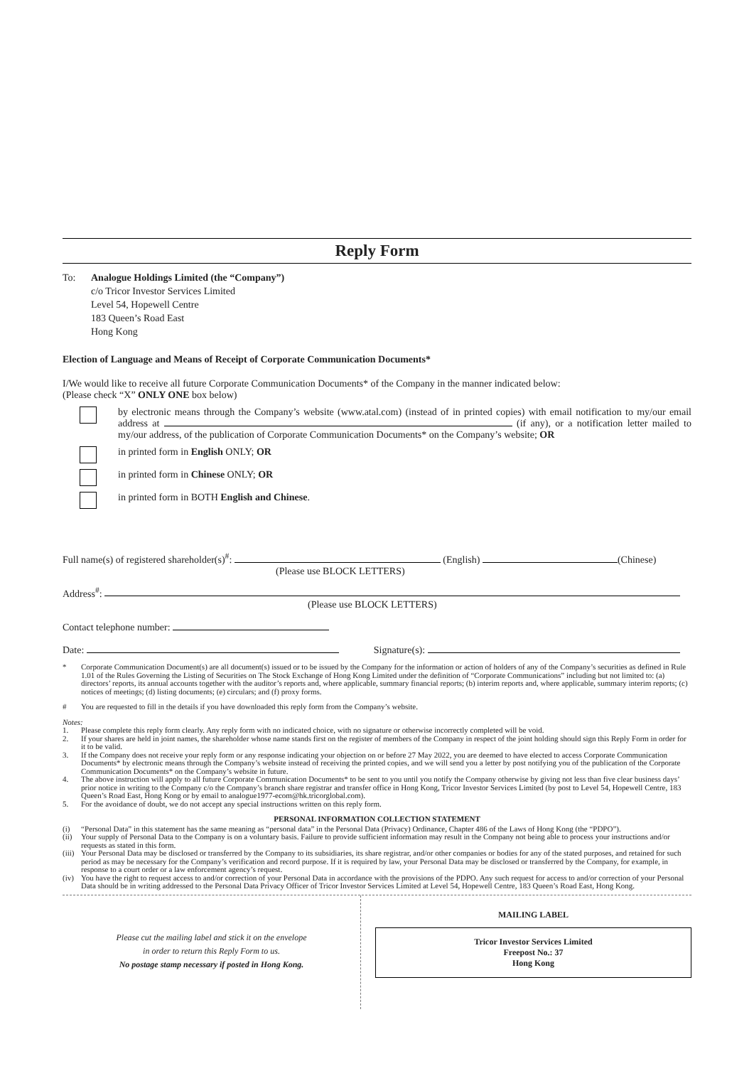Reply Form
To: Analogue Holdings Limited (the “Company”)
c/o Tricor Investor Services Limited
Level 54, Hopewell Centre
183 Queen’s Road East
Hong Kong
Election of Language and Means of Receipt of Corporate Communication Documents*
I/We would like to receive all future Corporate Communication Documents* of the Company in the manner indicated below:
(Please check “X” ONLY ONE box below)
by electronic means through the Company’s website (www.atal.com) (instead of in printed copies) with email notification to my/our email address at (if any), or a notification letter mailed to my/our address, of the publication of Corporate Communication Documents* on the Company’s website; OR
in printed form in English ONLY; OR
in printed form in Chinese ONLY; OR
in printed form in BOTH English and Chinese.
Full name(s) of registered shareholder(s)<sup>#</sup>: (English) (Chinese)
(Please use BLOCK LETTERS)
Address<sup>#</sup>:
(Please use BLOCK LETTERS)
Contact telephone number:
Date: Signature(s):
* Corporate Communication Document(s) are all document(s) issued or to be issued by the Company for the information or action of holders of any of the Company’s securities as defined in Rule 1.01 of the Rules Governing the Listing of Securities on The Stock Exchange of Hong Kong Limited under the definition of “Corporate Communications” including but not limited to: (a) directors’ reports, its annual accounts together with the auditor’s reports and, where applicable, summary financial reports; (b) interim reports and, where applicable, summary interim reports; (c) notices of meetings; (d) listing documents; (e) circulars; and (f) proxy forms.
# You are requested to fill in the details if you have downloaded this reply form from the Company’s website.
Notes:
1. Please complete this reply form clearly. Any reply form with no indicated choice, with no signature or otherwise incorrectly completed will be void.
2. If your shares are held in joint names, the shareholder whose name stands first on the register of members of the Company in respect of the joint holding should sign this Reply Form in order for it to be valid.
3. If the Company does not receive your reply form or any response indicating your objection on or before 27 May 2022, you are deemed to have elected to access Corporate Communication Documents* by electronic means through the Company’s website instead of receiving the printed copies, and we will send you a letter by post notifying you of the publication of the Corporate Communication Documents* on the Company’s website in future.
4. The above instruction will apply to all future Corporate Communication Documents* to be sent to you until you notify the Company otherwise by giving not less than five clear business days’ prior notice in writing to the Company c/o the Company’s branch share registrar and transfer office in Hong Kong, Tricor Investor Services Limited (by post to Level 54, Hopewell Centre, 183 Queen’s Road East, Hong Kong or by email to analogue1977-ecom@hk.tricorglobal.com).
5. For the avoidance of doubt, we do not accept any special instructions written on this reply form.
PERSONAL INFORMATION COLLECTION STATEMENT
(i) “Personal Data” in this statement has the same meaning as “personal data” in the Personal Data (Privacy) Ordinance, Chapter 486 of the Laws of Hong Kong (the “PDPO”).
(ii) Your supply of Personal Data to the Company is on a voluntary basis. Failure to provide sufficient information may result in the Company not being able to process your instructions and/or requests as stated in this form.
(iii) Your Personal Data may be disclosed or transferred by the Company to its subsidiaries, its share registrar, and/or other companies or bodies for any of the stated purposes, and retained for such period as may be necessary for the Company’s verification and record purpose. If it is required by law, your Personal Data may be disclosed or transferred by the Company, for example, in response to a court order or a law enforcement agency’s request.
(iv) You have the right to request access to and/or correction of your Personal Data in accordance with the provisions of the PDPO. Any such request for access to and/or correction of your Personal Data should be in writing addressed to the Personal Data Privacy Officer of Tricor Investor Services Limited at Level 54, Hopewell Centre, 183 Queen’s Road East, Hong Kong.
Please cut the mailing label and stick it on the envelope
in order to return this Reply Form to us.
No postage stamp necessary if posted in Hong Kong.
MAILING LABEL
Tricor Investor Services Limited
Freepost No.: 37
Hong Kong